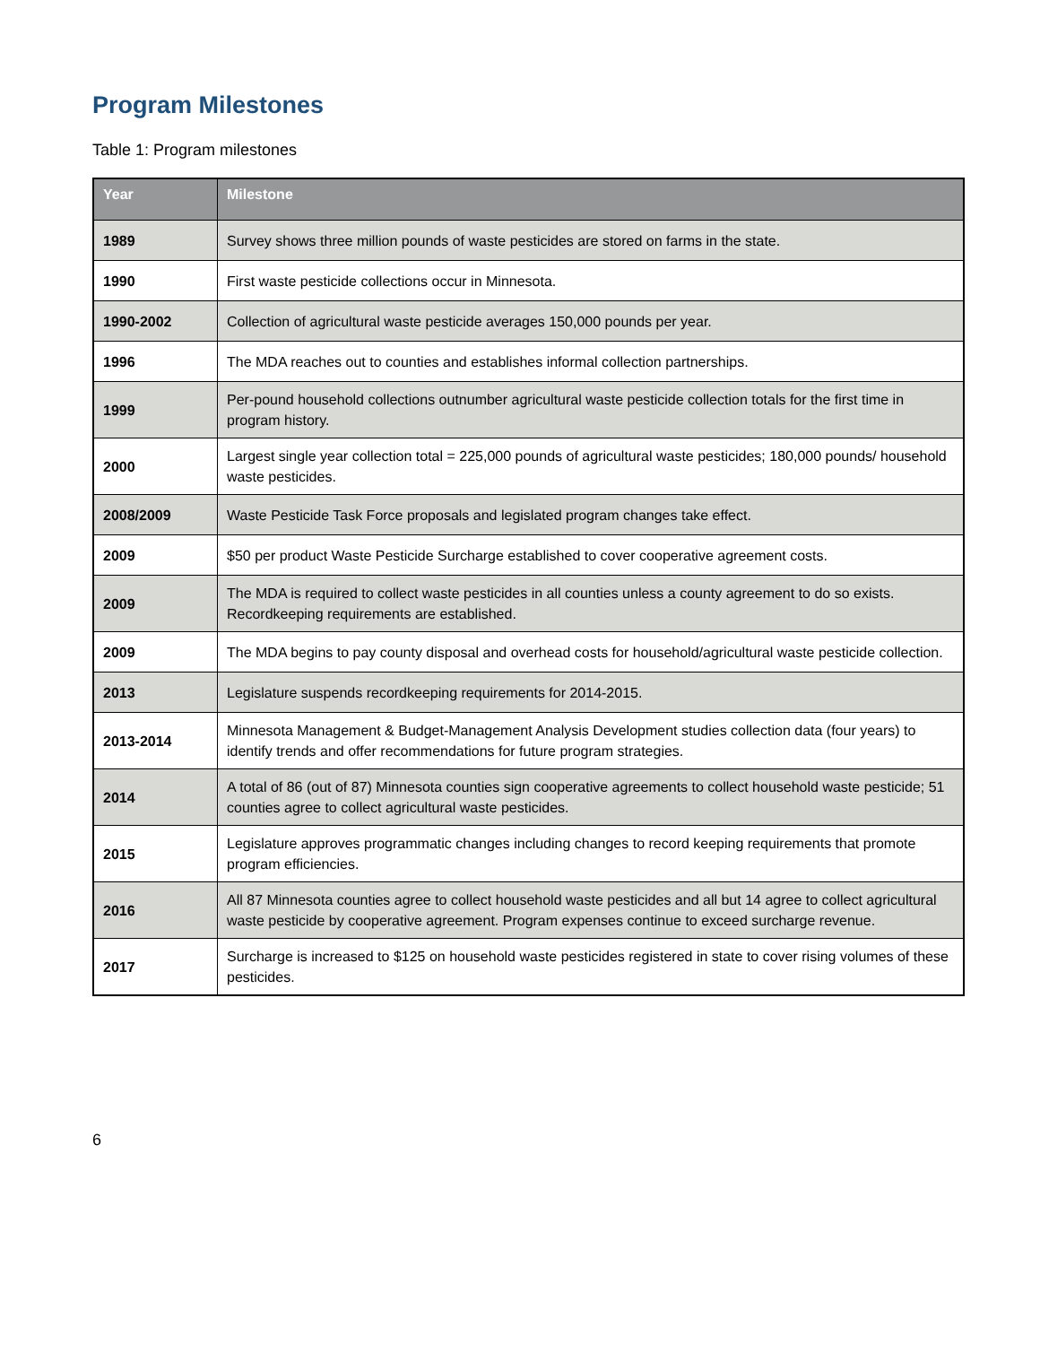Program Milestones
Table 1: Program milestones
| Year | Milestone |
| --- | --- |
| 1989 | Survey shows three million pounds of waste pesticides are stored on farms in the state. |
| 1990 | First waste pesticide collections occur in Minnesota. |
| 1990-2002 | Collection of agricultural waste pesticide averages 150,000 pounds per year. |
| 1996 | The MDA reaches out to counties and establishes informal collection partnerships. |
| 1999 | Per-pound household collections outnumber agricultural waste pesticide collection totals for the first time in program history. |
| 2000 | Largest single year collection total = 225,000 pounds of agricultural waste pesticides; 180,000 pounds/ household waste pesticides. |
| 2008/2009 | Waste Pesticide Task Force proposals and legislated program changes take effect. |
| 2009 | $50 per product Waste Pesticide Surcharge established to cover cooperative agreement costs. |
| 2009 | The MDA is required to collect waste pesticides in all counties unless a county agreement to do so exists. Recordkeeping requirements are established. |
| 2009 | The MDA begins to pay county disposal and overhead costs for household/agricultural waste pesticide collection. |
| 2013 | Legislature suspends recordkeeping requirements for 2014-2015. |
| 2013-2014 | Minnesota Management & Budget-Management Analysis Development studies collection data (four years) to identify trends and offer recommendations for future program strategies. |
| 2014 | A total of 86 (out of 87) Minnesota counties sign cooperative agreements to collect household waste pesticide; 51 counties agree to collect agricultural waste pesticides. |
| 2015 | Legislature approves programmatic changes including changes to record keeping requirements that promote program efficiencies. |
| 2016 | All 87 Minnesota counties agree to collect household waste pesticides and all but 14 agree to collect agricultural waste pesticide by cooperative agreement. Program expenses continue to exceed surcharge revenue. |
| 2017 | Surcharge is increased to $125 on household waste pesticides registered in state to cover rising volumes of these pesticides. |
6